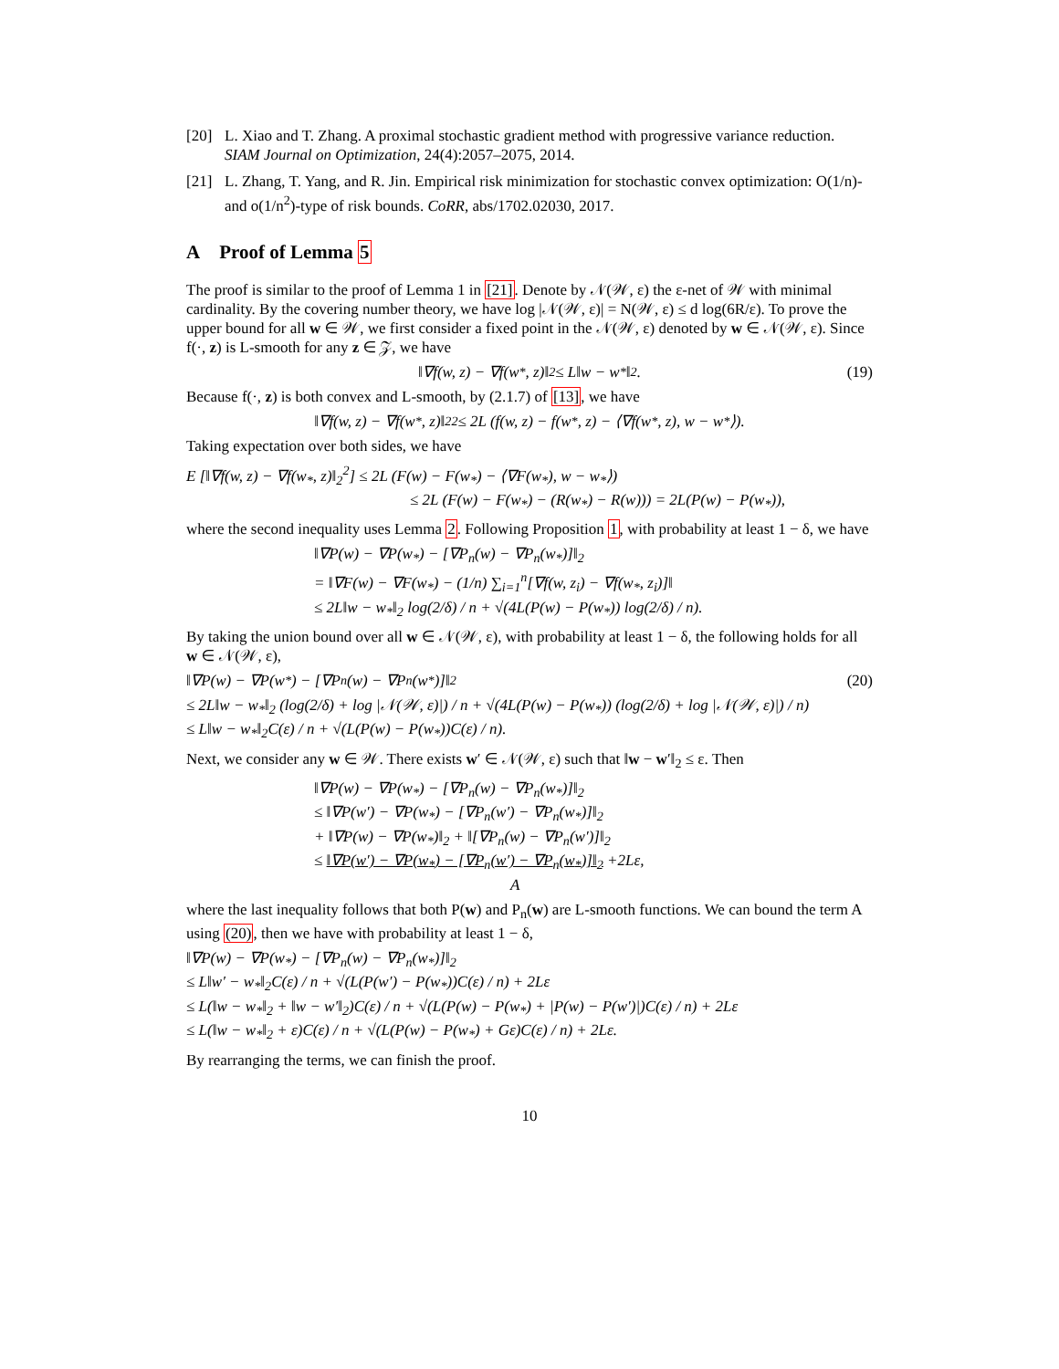[20] L. Xiao and T. Zhang. A proximal stochastic gradient method with progressive variance reduction. SIAM Journal on Optimization, 24(4):2057–2075, 2014.
[21] L. Zhang, T. Yang, and R. Jin. Empirical risk minimization for stochastic convex optimization: O(1/n)- and o(1/n<sup>2</sup>)-type of risk bounds. CoRR, abs/1702.02030, 2017.
A Proof of Lemma 5
The proof is similar to the proof of Lemma 1 in [21]. Denote by 𝒩(𝒲, ε) the ε-net of 𝒲 with minimal cardinality. By the covering number theory, we have log |𝒩(𝒲, ε)| = N(𝒲, ε) ≤ d log(6R/ε). To prove the upper bound for all w ∈ 𝒲, we first consider a fixed point in the 𝒩(𝒲, ε) denoted by w ∈ 𝒩(𝒲, ε). Since f(·, z) is L-smooth for any z ∈ 𝒵, we have
‖∇f(w, z) − ∇f(w<sub>*</sub>, z)‖<sub>2</sub> ≤ L‖w − w<sub>*</sub>‖<sub>2</sub>. (19)
Because f(·, z) is both convex and L-smooth, by (2.1.7) of [13], we have
‖∇f(w, z) − ∇f(w<sub>*</sub>, z)‖<sub>2</sub><sup>2</sup> ≤ 2L (f(w, z) − f(w<sub>*</sub>, z) − ⟨∇f(w<sub>*</sub>, z), w − w<sub>*</sub>⟩).
Taking expectation over both sides, we have
E [‖∇f(w, z) − ∇f(w<sub>*</sub>, z)‖<sub>2</sub><sup>2</sup>] ≤ 2L (F(w) − F(w<sub>*</sub>) − ⟨∇F(w<sub>*</sub>), w − w<sub>*</sub>⟩)
≤ 2L (F(w) − F(w<sub>*</sub>) − (R(w<sub>*</sub>) − R(w))) = 2L(P(w) − P(w<sub>*</sub>)),
where the second inequality uses Lemma 2. Following Proposition 1, with probability at least 1 − δ, we have
‖∇P(w) − ∇P(w<sub>*</sub>) − [∇P<sub>n</sub>(w) − ∇P<sub>n</sub>(w<sub>*</sub>)]‖<sub>2</sub>
= ‖∇F(w) − ∇F(w<sub>*</sub>) − (1/n) ∑<sub>i=1</sub><sup>n</sup>[∇f(w, z<sub>i</sub>) − ∇f(w<sub>*</sub>, z<sub>i</sub>)]‖
≤ 2L‖w − w<sub>*</sub>‖<sub>2</sub> log(2/δ) / n + √(4L(P(w) − P(w<sub>*</sub>)) log(2/δ) / n).
By taking the union bound over all w ∈ 𝒩(𝒲, ε), with probability at least 1 − δ, the following holds for all w ∈ 𝒩(𝒲, ε),
‖∇P(w) − ∇P(w<sub>*</sub>) − [∇P<sub>n</sub>(w) − ∇P<sub>n</sub>(w<sub>*</sub>)]‖<sub>2</sub> (20)
≤ 2L‖w − w<sub>*</sub>‖<sub>2</sub> (log(2/δ) + log |𝒩(𝒲, ε)|) / n + √(4L(P(w) − P(w<sub>*</sub>)) (log(2/δ) + log |𝒩(𝒲, ε)|) / n)
≤ L‖w − w<sub>*</sub>‖<sub>2</sub>C(ε) / n + √(L(P(w) − P(w<sub>*</sub>))C(ε) / n).
Next, we consider any w ∈ 𝒲. There exists w′ ∈ 𝒩(𝒲, ε) such that ‖w − w′‖<sub>2</sub> ≤ ε. Then
‖∇P(w) − ∇P(w<sub>*</sub>) − [∇P<sub>n</sub>(w) − ∇P<sub>n</sub>(w<sub>*</sub>)]‖<sub>2</sub>
≤ ‖∇P(w′) − ∇P(w<sub>*</sub>) − [∇P<sub>n</sub>(w′) − ∇P<sub>n</sub>(w<sub>*</sub>)]‖<sub>2</sub>
+ ‖∇P(w) − ∇P(w<sub>*</sub>)‖<sub>2</sub> + ‖[∇P<sub>n</sub>(w) − ∇P<sub>n</sub>(w′)]‖<sub>2</sub>
≤ ‖∇P(w′) − ∇P(w<sub>*</sub>) − [∇P<sub>n</sub>(w′) − ∇P<sub>n</sub>(w<sub>*</sub>)]‖<sub>2</sub> +2Lε,
A
where the last inequality follows that both P(w) and P<sub>n</sub>(w) are L-smooth functions. We can bound the term A using (20), then we have with probability at least 1 − δ,
‖∇P(w) − ∇P(w<sub>*</sub>) − [∇P<sub>n</sub>(w) − ∇P<sub>n</sub>(w<sub>*</sub>)]‖<sub>2</sub>
≤ L‖w′ − w<sub>*</sub>‖<sub>2</sub>C(ε) / n + √(L(P(w′) − P(w<sub>*</sub>))C(ε) / n) + 2Lε
≤ L(‖w − w<sub>*</sub>‖<sub>2</sub> + ‖w − w′‖<sub>2</sub>)C(ε) / n + √(L(P(w) − P(w<sub>*</sub>) + |P(w) − P(w′)|)C(ε) / n) + 2Lε
≤ L(‖w − w<sub>*</sub>‖<sub>2</sub> + ε)C(ε) / n + √(L(P(w) − P(w<sub>*</sub>) + Gε)C(ε) / n) + 2Lε.
By rearranging the terms, we can finish the proof.
10